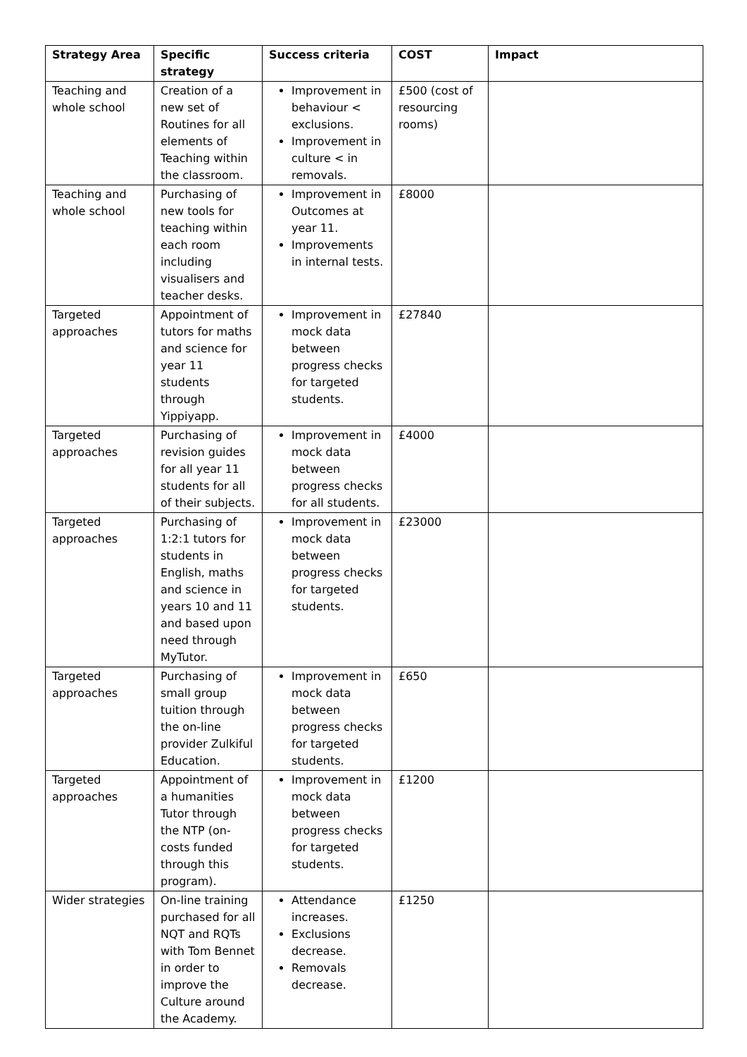| Strategy Area | Specific strategy | Success criteria | COST | Impact |
| --- | --- | --- | --- | --- |
| Teaching and whole school | Creation of a new set of Routines for all elements of Teaching within the classroom. | Improvement in behaviour < exclusions. Improvement in culture < in removals. | £500 (cost of resourcing rooms) | |
| Teaching and whole school | Purchasing of new tools for teaching within each room including visualisers and teacher desks. | Improvement in Outcomes at year 11. Improvements in internal tests. | £8000 | |
| Targeted approaches | Appointment of tutors for maths and science for year 11 students through Yippiyapp. | Improvement in mock data between progress checks for targeted students. | £27840 | |
| Targeted approaches | Purchasing of revision guides for all year 11 students for all of their subjects. | Improvement in mock data between progress checks for all students. | £4000 | |
| Targeted approaches | Purchasing of 1:2:1 tutors for students in English, maths and science in years 10 and 11 and based upon need through MyTutor. | Improvement in mock data between progress checks for targeted students. | £23000 | |
| Targeted approaches | Purchasing of small group tuition through the on-line provider Zulkiful Education. | Improvement in mock data between progress checks for targeted students. | £650 | |
| Targeted approaches | Appointment of a humanities Tutor through the NTP (on-costs funded through this program). | Improvement in mock data between progress checks for targeted students. | £1200 | |
| Wider strategies | On-line training purchased for all NQT and RQTs with Tom Bennet in order to improve the Culture around the Academy. | Attendance increases. Exclusions decrease. Removals decrease. | £1250 | |